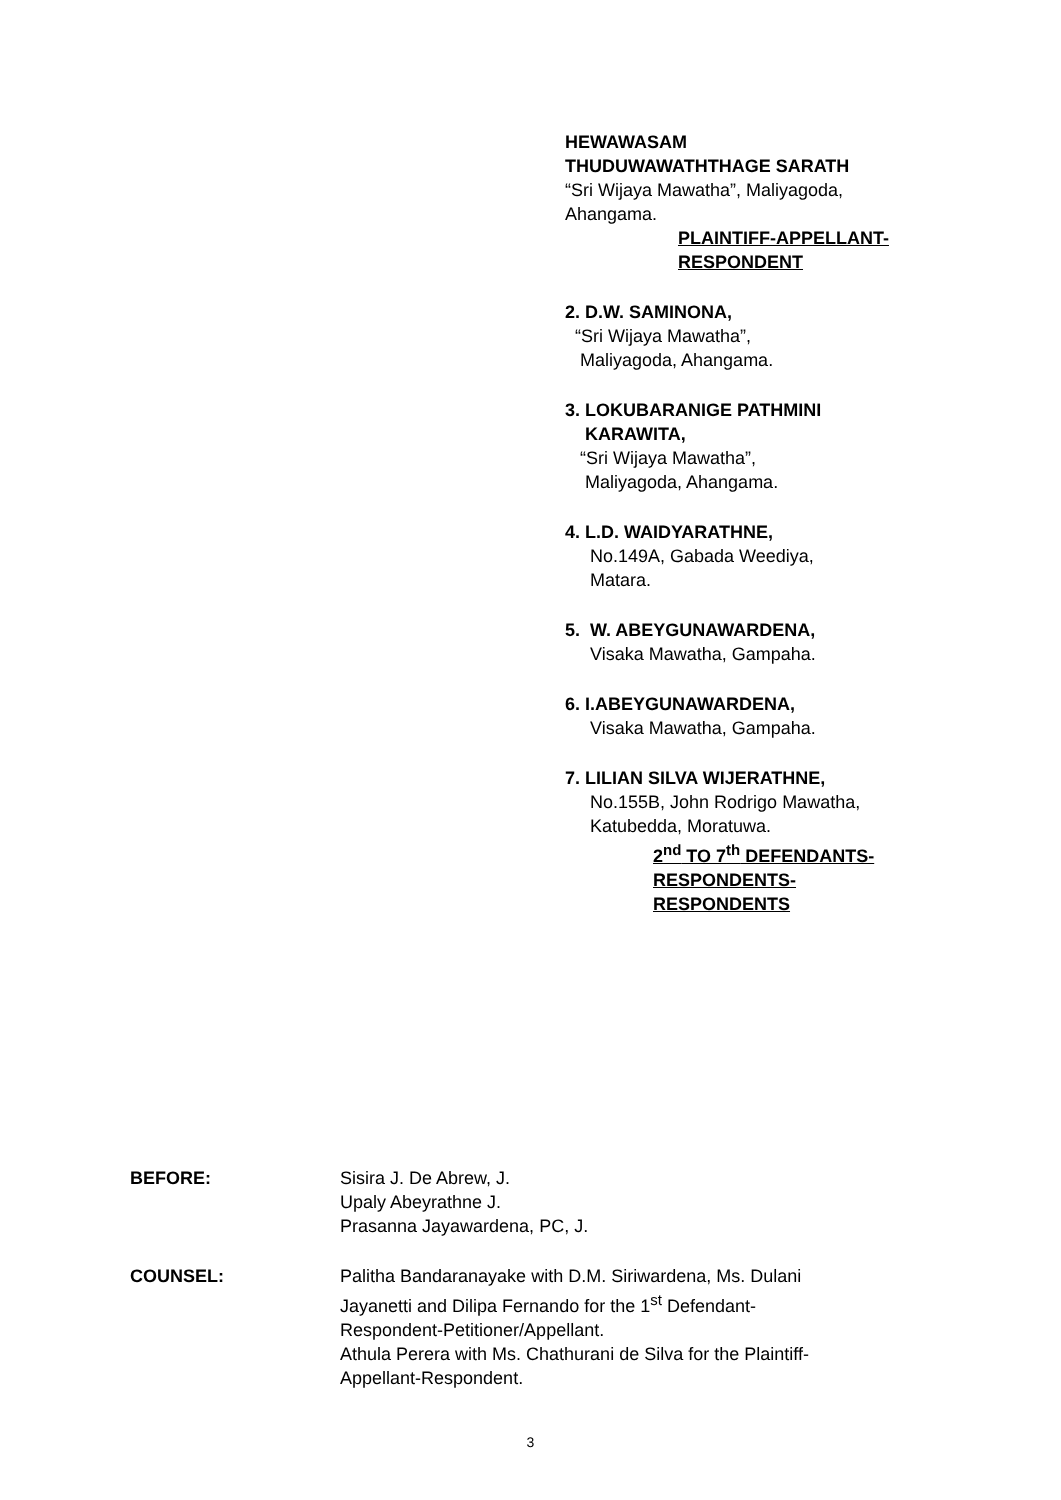HEWAWASAM
THUDUWAWATHTHAGE SARATH
“Sri Wijaya Mawatha”, Maliyagoda,
Ahangama.
PLAINTIFF-APPELLANT-
RESPONDENT
2. D.W. SAMINONA,
“Sri Wijaya Mawatha”,
Maliyagoda, Ahangama.
3. LOKUBARANIGE PATHMINI
KARAWITA,
“Sri Wijaya Mawatha”,
Maliyagoda, Ahangama.
4. L.D. WAIDYARATHNE,
No.149A, Gabada Weediya,
Matara.
5. W. ABEYGUNAWARDENA,
Visaka Mawatha, Gampaha.
6. I.ABEYGUNAWARDENA,
Visaka Mawatha, Gampaha.
7. LILIAN SILVA WIJERATHNE,
No.155B, John Rodrigo Mawatha,
Katubedda, Moratuwa.
2<sup>nd</sup> TO 7<sup>th</sup> DEFENDANTS-
RESPONDENTS-
RESPONDENTS
BEFORE: Sisira J. De Abrew, J.
Upaly Abeyrathne J.
Prasanna Jayawardena, PC, J.
COUNSEL: Palitha Bandaranayake with D.M. Siriwardena, Ms. Dulani
Jayanetti and Dilipa Fernando for the 1<sup>st</sup> Defendant-
Respondent-Petitioner/Appellant.
Athula Perera with Ms. Chathurani de Silva for the Plaintiff-
Appellant-Respondent.
3